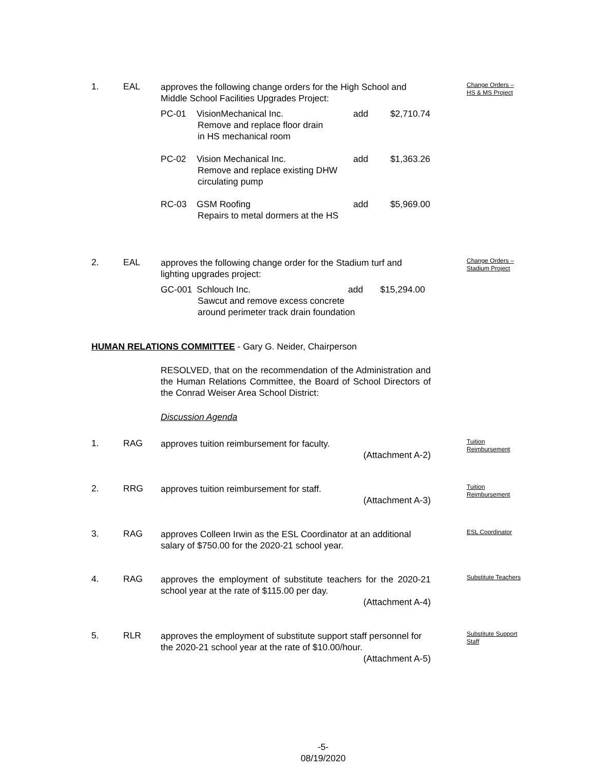1. EAL
approves the following change orders for the High School and Middle School Facilities Upgrades Project:
Change Orders –
HS & MS Project
PC-01 VisionMechanical Inc. add $2,710.74
Remove and replace floor drain
in HS mechanical room
PC-02 Vision Mechanical Inc. add $1,363.26
Remove and replace existing DHW
circulating pump
RC-03 GSM Roofing add $5,969.00
Repairs to metal dormers at the HS
2. EAL
approves the following change order for the Stadium turf and lighting upgrades project:
Change Orders –
Stadium Project
GC-001 Schlouch Inc. add $15,294.00
Sawcut and remove excess concrete
around perimeter track drain foundation
HUMAN RELATIONS COMMITTEE - Gary G. Neider, Chairperson
RESOLVED, that on the recommendation of the Administration and the Human Relations Committee, the Board of School Directors of the Conrad Weiser Area School District:
Discussion Agenda
1. RAG
approves tuition reimbursement for faculty.
(Attachment A-2)
Tuition
Reimbursement
2. RRG
approves tuition reimbursement for staff.
(Attachment A-3)
Tuition
Reimbursement
3. RAG
approves Colleen Irwin as the ESL Coordinator at an additional salary of $750.00 for the 2020-21 school year.
ESL Coordinator
4. RAG
approves the employment of substitute teachers for the 2020-21 school year at the rate of $115.00 per day.
(Attachment A-4)
Substitute Teachers
5. RLR
approves the employment of substitute support staff personnel for the 2020-21 school year at the rate of $10.00/hour.
(Attachment A-5)
Substitute Support
Staff
-5-
08/19/2020